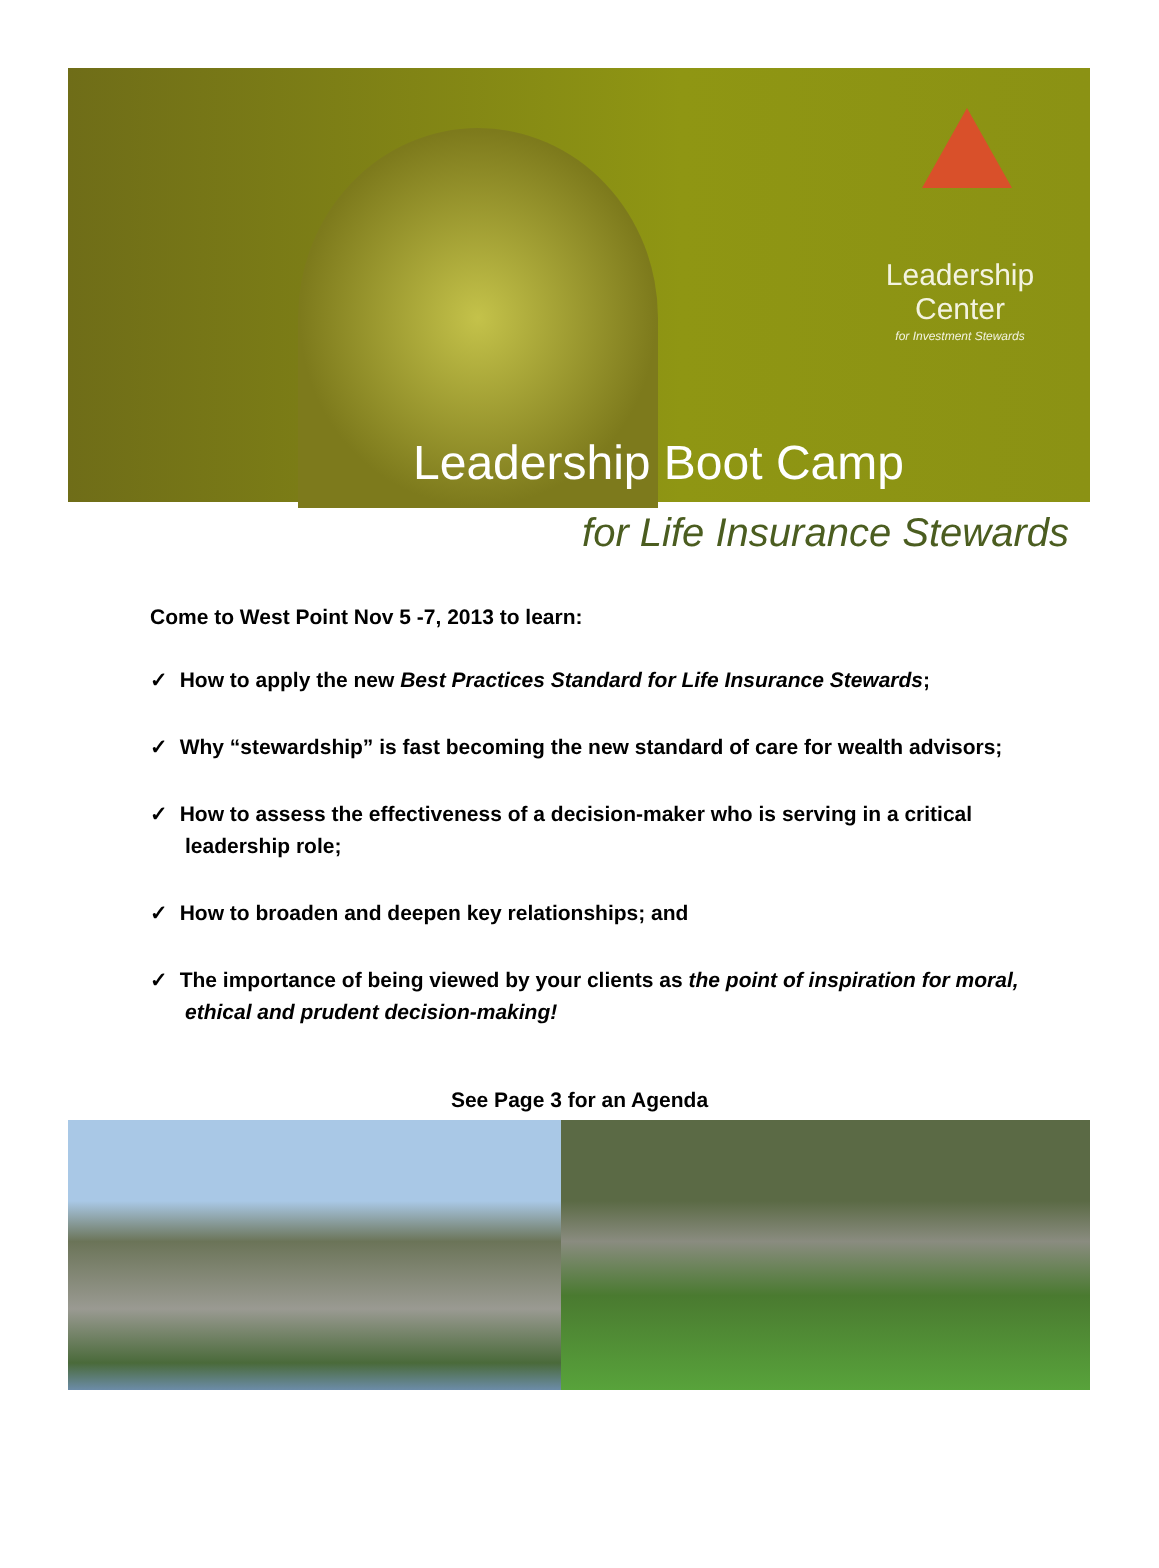Leadership
Center
for Investment Stewards
Leadership Boot Camp
for Life Insurance Stewards
Come to West Point Nov 5 -7, 2013 to learn:
✓ How to apply the new Best Practices Standard for Life Insurance Stewards;
✓ Why “stewardship” is fast becoming the new standard of care for wealth advisors;
✓ How to assess the effectiveness of a decision-maker who is serving in a critical leadership role;
✓ How to broaden and deepen key relationships; and
✓ The importance of being viewed by your clients as the point of inspiration for moral, ethical and prudent decision-making!
See Page 3 for an Agenda